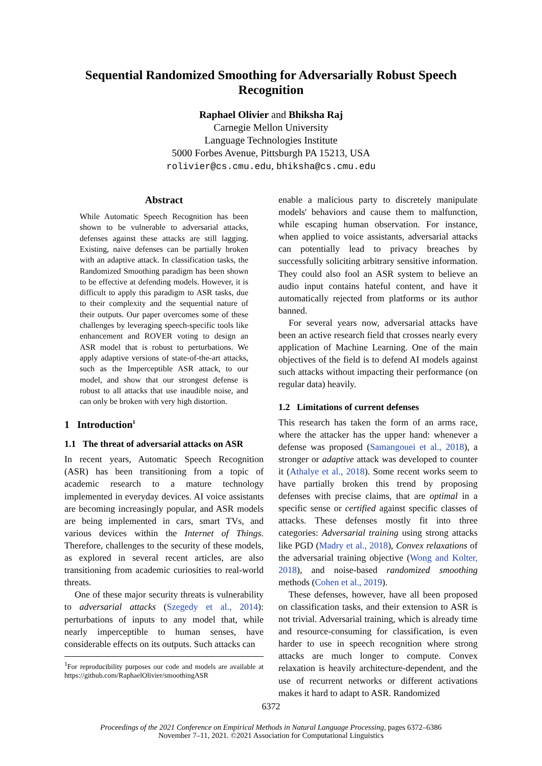Sequential Randomized Smoothing for Adversarially Robust Speech Recognition
Raphael Olivier and Bhiksha Raj
Carnegie Mellon University
Language Technologies Institute
5000 Forbes Avenue, Pittsburgh PA 15213, USA
rolivier@cs.cmu.edu, bhiksha@cs.cmu.edu
Abstract
While Automatic Speech Recognition has been shown to be vulnerable to adversarial attacks, defenses against these attacks are still lagging. Existing, naive defenses can be partially broken with an adaptive attack. In classification tasks, the Randomized Smoothing paradigm has been shown to be effective at defending models. However, it is difficult to apply this paradigm to ASR tasks, due to their complexity and the sequential nature of their outputs. Our paper overcomes some of these challenges by leveraging speech-specific tools like enhancement and ROVER voting to design an ASR model that is robust to perturbations. We apply adaptive versions of state-of-the-art attacks, such as the Imperceptible ASR attack, to our model, and show that our strongest defense is robust to all attacks that use inaudible noise, and can only be broken with very high distortion.
1 Introduction<sup>1</sup>
1.1 The threat of adversarial attacks on ASR
In recent years, Automatic Speech Recognition (ASR) has been transitioning from a topic of academic research to a mature technology implemented in everyday devices. AI voice assistants are becoming increasingly popular, and ASR models are being implemented in cars, smart TVs, and various devices within the Internet of Things. Therefore, challenges to the security of these models, as explored in several recent articles, are also transitioning from academic curiosities to real-world threats.
One of these major security threats is vulnerability to adversarial attacks (Szegedy et al., 2014): perturbations of inputs to any model that, while nearly imperceptible to human senses, have considerable effects on its outputs. Such attacks can
<sup>1</sup> For reproducibility purposes our code and models are available at https://github.com/RaphaelOlivier/smoothingASR
enable a malicious party to discretely manipulate models' behaviors and cause them to malfunction, while escaping human observation. For instance, when applied to voice assistants, adversarial attacks can potentially lead to privacy breaches by successfully soliciting arbitrary sensitive information. They could also fool an ASR system to believe an audio input contains hateful content, and have it automatically rejected from platforms or its author banned.
For several years now, adversarial attacks have been an active research field that crosses nearly every application of Machine Learning. One of the main objectives of the field is to defend AI models against such attacks without impacting their performance (on regular data) heavily.
1.2 Limitations of current defenses
This research has taken the form of an arms race, where the attacker has the upper hand: whenever a defense was proposed (Samangouei et al., 2018), a stronger or adaptive attack was developed to counter it (Athalye et al., 2018). Some recent works seem to have partially broken this trend by proposing defenses with precise claims, that are optimal in a specific sense or certified against specific classes of attacks. These defenses mostly fit into three categories: Adversarial training using strong attacks like PGD (Madry et al., 2018), Convex relaxations of the adversarial training objective (Wong and Kolter, 2018), and noise-based randomized smoothing methods (Cohen et al., 2019).
These defenses, however, have all been proposed on classification tasks, and their extension to ASR is not trivial. Adversarial training, which is already time and resource-consuming for classification, is even harder to use in speech recognition where strong attacks are much longer to compute. Convex relaxation is heavily architecture-dependent, and the use of recurrent networks or different activations makes it hard to adapt to ASR. Randomized
6372
Proceedings of the 2021 Conference on Empirical Methods in Natural Language Processing, pages 6372–6386
November 7–11, 2021. ©2021 Association for Computational Linguistics